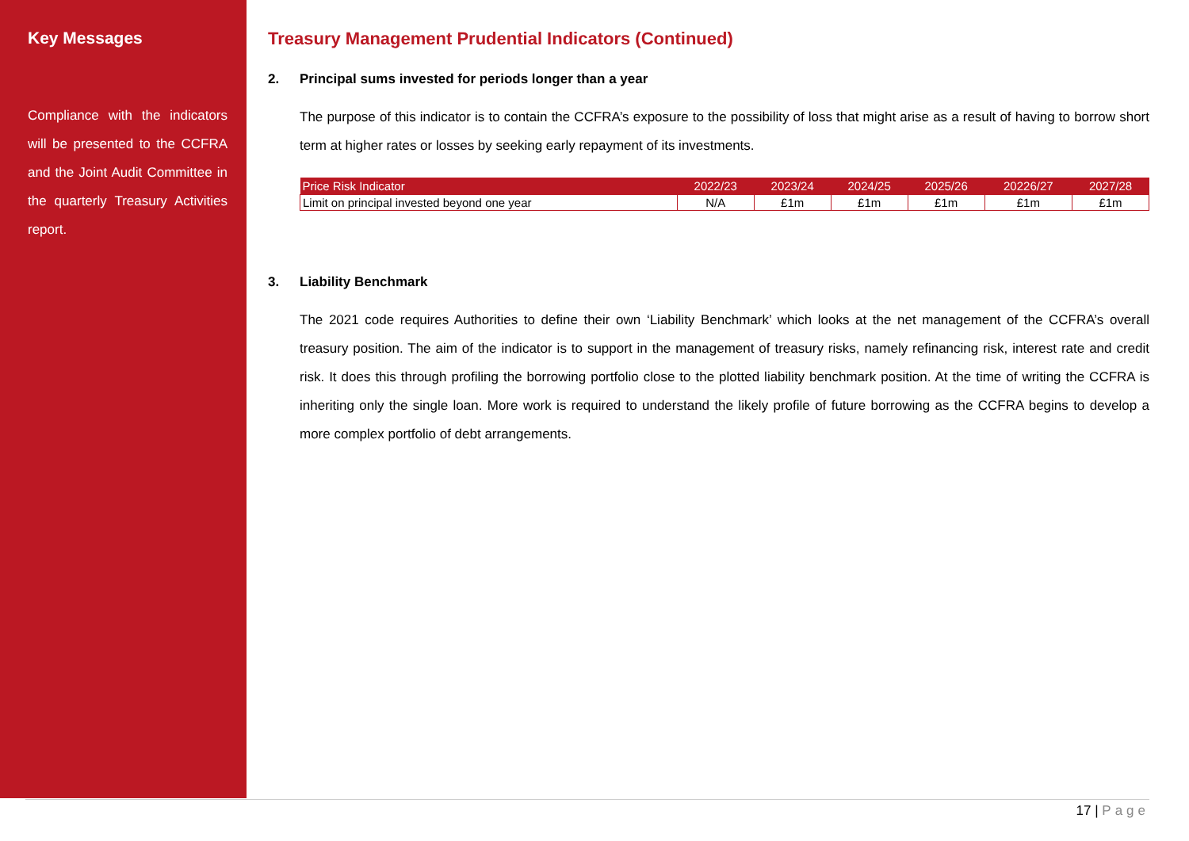Key Messages
Compliance with the indicators will be presented to the CCFRA and the Joint Audit Committee in the quarterly Treasury Activities report.
Treasury Management Prudential Indicators (Continued)
2. Principal sums invested for periods longer than a year
The purpose of this indicator is to contain the CCFRA’s exposure to the possibility of loss that might arise as a result of having to borrow short term at higher rates or losses by seeking early repayment of its investments.
| Price Risk Indicator | 2022/23 | 2023/24 | 2024/25 | 2025/26 | 20226/27 | 2027/28 |
| --- | --- | --- | --- | --- | --- | --- |
| Limit on principal invested beyond one year | N/A | £1m | £1m | £1m | £1m | £1m |
3. Liability Benchmark
The 2021 code requires Authorities to define their own ‘Liability Benchmark’ which looks at the net management of the CCFRA’s overall treasury position. The aim of the indicator is to support in the management of treasury risks, namely refinancing risk, interest rate and credit risk. It does this through profiling the borrowing portfolio close to the plotted liability benchmark position. At the time of writing the CCFRA is inheriting only the single loan. More work is required to understand the likely profile of future borrowing as the CCFRA begins to develop a more complex portfolio of debt arrangements.
17 | Page